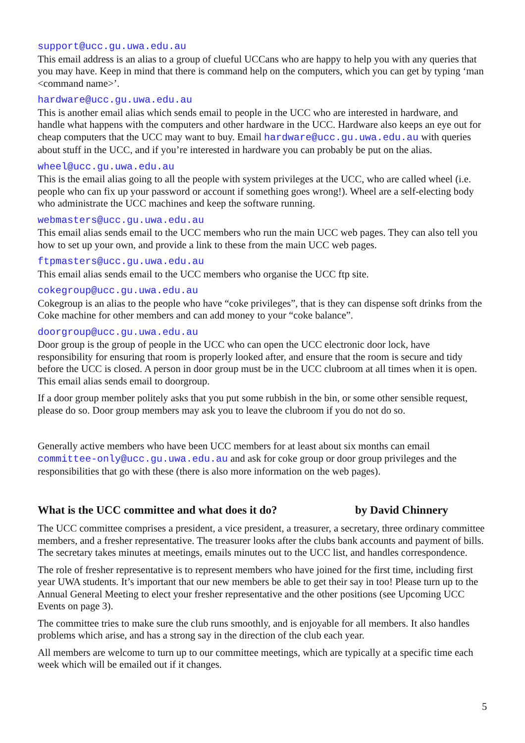support@ucc.gu.uwa.edu.au
This email address is an alias to a group of clueful UCCans who are happy to help you with any queries that you may have. Keep in mind that there is command help on the computers, which you can get by typing ‘man <command name>’.
hardware@ucc.gu.uwa.edu.au
This is another email alias which sends email to people in the UCC who are interested in hardware, and handle what happens with the computers and other hardware in the UCC. Hardware also keeps an eye out for cheap computers that the UCC may want to buy. Email hardware@ucc.gu.uwa.edu.au with queries about stuff in the UCC, and if you’re interested in hardware you can probably be put on the alias.
wheel@ucc.gu.uwa.edu.au
This is the email alias going to all the people with system privileges at the UCC, who are called wheel (i.e. people who can fix up your password or account if something goes wrong!). Wheel are a self-electing body who administrate the UCC machines and keep the software running.
webmasters@ucc.gu.uwa.edu.au
This email alias sends email to the UCC members who run the main UCC web pages. They can also tell you how to set up your own, and provide a link to these from the main UCC web pages.
ftpmasters@ucc.gu.uwa.edu.au
This email alias sends email to the UCC members who organise the UCC ftp site.
cokegroup@ucc.gu.uwa.edu.au
Cokegroup is an alias to the people who have “coke privileges”, that is they can dispense soft drinks from the Coke machine for other members and can add money to your “coke balance”.
doorgroup@ucc.gu.uwa.edu.au
Door group is the group of people in the UCC who can open the UCC electronic door lock, have responsibility for ensuring that room is properly looked after, and ensure that the room is secure and tidy before the UCC is closed. A person in door group must be in the UCC clubroom at all times when it is open. This email alias sends email to doorgroup.
If a door group member politely asks that you put some rubbish in the bin, or some other sensible request, please do so. Door group members may ask you to leave the clubroom if you do not do so.
Generally active members who have been UCC members for at least about six months can email committee-only@ucc.gu.uwa.edu.au and ask for coke group or door group privileges and the responsibilities that go with these (there is also more information on the web pages).
What is the UCC committee and what does it do? by David Chinnery
The UCC committee comprises a president, a vice president, a treasurer, a secretary, three ordinary committee members, and a fresher representative. The treasurer looks after the clubs bank accounts and payment of bills. The secretary takes minutes at meetings, emails minutes out to the UCC list, and handles correspondence.
The role of fresher representative is to represent members who have joined for the first time, including first year UWA students. It’s important that our new members be able to get their say in too! Please turn up to the Annual General Meeting to elect your fresher representative and the other positions (see Upcoming UCC Events on page 3).
The committee tries to make sure the club runs smoothly, and is enjoyable for all members. It also handles problems which arise, and has a strong say in the direction of the club each year.
All members are welcome to turn up to our committee meetings, which are typically at a specific time each week which will be emailed out if it changes.
5